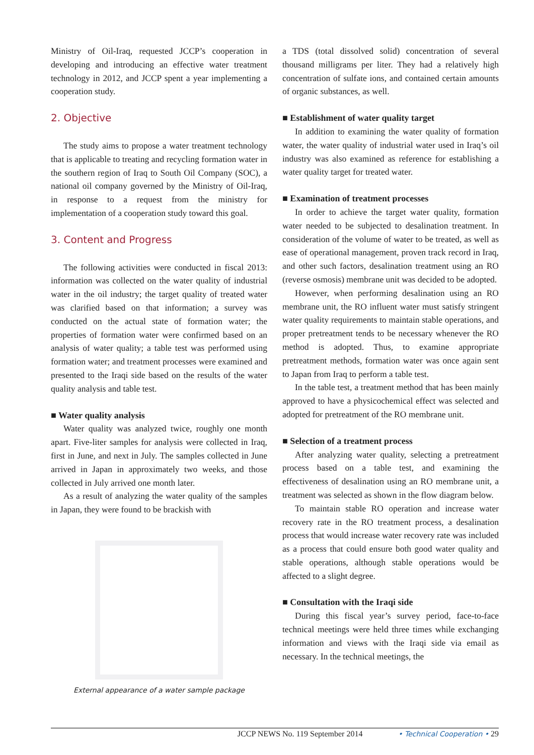Ministry of Oil-Iraq, requested JCCP’s cooperation in developing and introducing an effective water treatment technology in 2012, and JCCP spent a year implementing a cooperation study.
2. Objective
The study aims to propose a water treatment technology that is applicable to treating and recycling formation water in the southern region of Iraq to South Oil Company (SOC), a national oil company governed by the Ministry of Oil-Iraq, in response to a request from the ministry for implementation of a cooperation study toward this goal.
3. Content and Progress
The following activities were conducted in fiscal 2013: information was collected on the water quality of industrial water in the oil industry; the target quality of treated water was clarified based on that information; a survey was conducted on the actual state of formation water; the properties of formation water were confirmed based on an analysis of water quality; a table test was performed using formation water; and treatment processes were examined and presented to the Iraqi side based on the results of the water quality analysis and table test.
■ Water quality analysis
Water quality was analyzed twice, roughly one month apart. Five-liter samples for analysis were collected in Iraq, first in June, and next in July. The samples collected in June arrived in Japan in approximately two weeks, and those collected in July arrived one month later.
As a result of analyzing the water quality of the samples in Japan, they were found to be brackish with
External appearance of a water sample package
a TDS (total dissolved solid) concentration of several thousand milligrams per liter. They had a relatively high concentration of sulfate ions, and contained certain amounts of organic substances, as well.
■ Establishment of water quality target
In addition to examining the water quality of formation water, the water quality of industrial water used in Iraq’s oil industry was also examined as reference for establishing a water quality target for treated water.
■ Examination of treatment processes
In order to achieve the target water quality, formation water needed to be subjected to desalination treatment. In consideration of the volume of water to be treated, as well as ease of operational management, proven track record in Iraq, and other such factors, desalination treatment using an RO (reverse osmosis) membrane unit was decided to be adopted.
However, when performing desalination using an RO membrane unit, the RO influent water must satisfy stringent water quality requirements to maintain stable operations, and proper pretreatment tends to be necessary whenever the RO method is adopted. Thus, to examine appropriate pretreatment methods, formation water was once again sent to Japan from Iraq to perform a table test.
In the table test, a treatment method that has been mainly approved to have a physicochemical effect was selected and adopted for pretreatment of the RO membrane unit.
■ Selection of a treatment process
After analyzing water quality, selecting a pretreatment process based on a table test, and examining the effectiveness of desalination using an RO membrane unit, a treatment was selected as shown in the flow diagram below.
To maintain stable RO operation and increase water recovery rate in the RO treatment process, a desalination process that would increase water recovery rate was included as a process that could ensure both good water quality and stable operations, although stable operations would be affected to a slight degree.
■ Consultation with the Iraqi side
During this fiscal year’s survey period, face-to-face technical meetings were held three times while exchanging information and views with the Iraqi side via email as necessary. In the technical meetings, the
JCCP NEWS No. 119 September 2014 • Technical Cooperation • 29